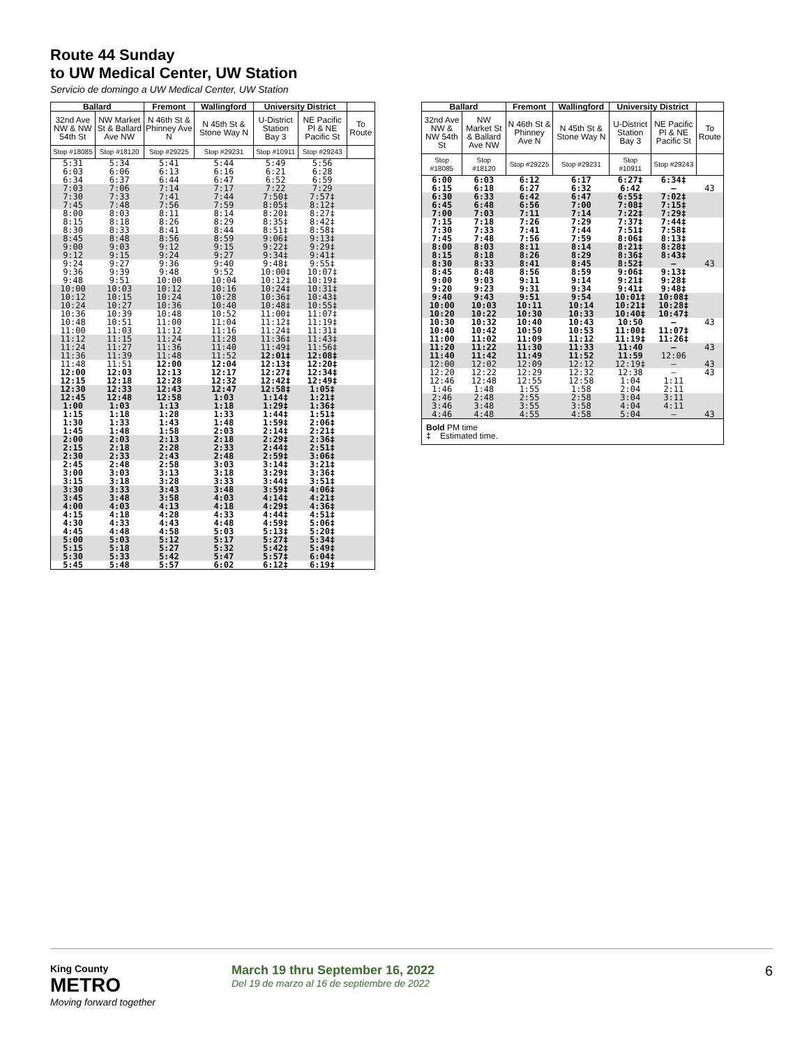Route 44 Sunday
to UW Medical Center, UW Station
Servicio de domingo a UW Medical Center, UW Station
| Ballard | | Fremont | Wallingford | University District | | |
| --- | --- | --- | --- | --- | --- | --- |
| 32nd Ave NW & NW 54th St | NW Market St & Ballard Ave NW | N 46th St & Phinney Ave N | N 45th St & Stone Way N | U-District Station Bay 3 | NE Pacific Pl & NE Pacific St | To Route |
| Stop #18085 | Stop #18120 | Stop #29225 | Stop #29231 | Stop #10911 | Stop #29243 | |
| 5:31 | 5:34 | 5:41 | 5:44 | 5:49 | 5:56 | |
| 6:03 | 6:06 | 6:13 | 6:16 | 6:21 | 6:28 | |
| 6:34 | 6:37 | 6:44 | 6:47 | 6:52 | 6:59 | |
| 7:03 | 7:06 | 7:14 | 7:17 | 7:22 | 7:29 | |
| 7:30 | 7:33 | 7:41 | 7:44 | 7:50‡ | 7:57‡ | |
| 7:45 | 7:48 | 7:56 | 7:59 | 8:05‡ | 8:12‡ | |
| 8:00 | 8:03 | 8:11 | 8:14 | 8:20‡ | 8:27‡ | |
| 8:15 | 8:18 | 8:26 | 8:29 | 8:35‡ | 8:42‡ | |
| 8:30 | 8:33 | 8:41 | 8:44 | 8:51‡ | 8:58‡ | |
| 8:45 | 8:48 | 8:56 | 8:59 | 9:06‡ | 9:13‡ | |
| 9:00 | 9:03 | 9:12 | 9:15 | 9:22‡ | 9:29‡ | |
| 9:12 | 9:15 | 9:24 | 9:27 | 9:34‡ | 9:41‡ | |
| 9:24 | 9:27 | 9:36 | 9:40 | 9:48‡ | 9:55‡ | |
| 9:36 | 9:39 | 9:48 | 9:52 | 10:00‡ | 10:07‡ | |
| 9:48 | 9:51 | 10:00 | 10:04 | 10:12‡ | 10:19‡ | |
| 10:00 | 10:03 | 10:12 | 10:16 | 10:24‡ | 10:31‡ | |
| 10:12 | 10:15 | 10:24 | 10:28 | 10:36‡ | 10:43‡ | |
| 10:24 | 10:27 | 10:36 | 10:40 | 10:48‡ | 10:55‡ | |
| 10:36 | 10:39 | 10:48 | 10:52 | 11:00‡ | 11:07‡ | |
| 10:48 | 10:51 | 11:00 | 11:04 | 11:12‡ | 11:19‡ | |
| 11:00 | 11:03 | 11:12 | 11:16 | 11:24‡ | 11:31‡ | |
| 11:12 | 11:15 | 11:24 | 11:28 | 11:36‡ | 11:43‡ | |
| 11:24 | 11:27 | 11:36 | 11:40 | 11:49‡ | 11:56‡ | |
| 11:36 | 11:39 | 11:48 | 11:52 | 12:01‡ | 12:08‡ | |
| 11:48 | 11:51 | 12:00 | 12:04 | 12:13‡ | 12:20‡ | |
| 12:00 | 12:03 | 12:13 | 12:17 | 12:27‡ | 12:34‡ | |
| 12:15 | 12:18 | 12:28 | 12:32 | 12:42‡ | 12:49‡ | |
| 12:30 | 12:33 | 12:43 | 12:47 | 12:58‡ | 1:05‡ | |
| 12:45 | 12:48 | 12:58 | 1:03 | 1:14‡ | 1:21‡ | |
| 1:00 | 1:03 | 1:13 | 1:18 | 1:29‡ | 1:36‡ | |
| 1:15 | 1:18 | 1:28 | 1:33 | 1:44‡ | 1:51‡ | |
| 1:30 | 1:33 | 1:43 | 1:48 | 1:59‡ | 2:06‡ | |
| 1:45 | 1:48 | 1:58 | 2:03 | 2:14‡ | 2:21‡ | |
| 2:00 | 2:03 | 2:13 | 2:18 | 2:29‡ | 2:36‡ | |
| 2:15 | 2:18 | 2:28 | 2:33 | 2:44‡ | 2:51‡ | |
| 2:30 | 2:33 | 2:43 | 2:48 | 2:59‡ | 3:06‡ | |
| 2:45 | 2:48 | 2:58 | 3:03 | 3:14‡ | 3:21‡ | |
| 3:00 | 3:03 | 3:13 | 3:18 | 3:29‡ | 3:36‡ | |
| 3:15 | 3:18 | 3:28 | 3:33 | 3:44‡ | 3:51‡ | |
| 3:30 | 3:33 | 3:43 | 3:48 | 3:59‡ | 4:06‡ | |
| 3:45 | 3:48 | 3:58 | 4:03 | 4:14‡ | 4:21‡ | |
| 4:00 | 4:03 | 4:13 | 4:18 | 4:29‡ | 4:36‡ | |
| 4:15 | 4:18 | 4:28 | 4:33 | 4:44‡ | 4:51‡ | |
| 4:30 | 4:33 | 4:43 | 4:48 | 4:59‡ | 5:06‡ | |
| 4:45 | 4:48 | 4:58 | 5:03 | 5:13‡ | 5:20‡ | |
| 5:00 | 5:03 | 5:12 | 5:17 | 5:27‡ | 5:34‡ | |
| 5:15 | 5:18 | 5:27 | 5:32 | 5:42‡ | 5:49‡ | |
| 5:30 | 5:33 | 5:42 | 5:47 | 5:57‡ | 6:04‡ | |
| 5:45 | 5:48 | 5:57 | 6:02 | 6:12‡ | 6:19‡ | |
| Ballard | | Fremont | Wallingford | University District | | |
| --- | --- | --- | --- | --- | --- | --- |
| 32nd Ave NW & NW 54th St | NW Market St & Ballard Ave NW | N 46th St & Phinney Ave N | N 45th St & Stone Way N | U-District Station Bay 3 | NE Pacific Pl & NE Pacific St | To Route |
| Stop #18085 | Stop #18120 | Stop #29225 | Stop #29231 | Stop #10911 | Stop #29243 | |
| 6:00 | 6:03 | 6:12 | 6:17 | 6:27‡ | 6:34‡ | |
| 6:15 | 6:18 | 6:27 | 6:32 | 6:42 | — | 43 |
| 6:30 | 6:33 | 6:42 | 6:47 | 6:55‡ | 7:02‡ | |
| 6:45 | 6:48 | 6:56 | 7:00 | 7:08‡ | 7:15‡ | |
| 7:00 | 7:03 | 7:11 | 7:14 | 7:22‡ | 7:29‡ | |
| 7:15 | 7:18 | 7:26 | 7:29 | 7:37‡ | 7:44‡ | |
| 7:30 | 7:33 | 7:41 | 7:44 | 7:51‡ | 7:58‡ | |
| 7:45 | 7:48 | 7:56 | 7:59 | 8:06‡ | 8:13‡ | |
| 8:00 | 8:03 | 8:11 | 8:14 | 8:21‡ | 8:28‡ | |
| 8:15 | 8:18 | 8:26 | 8:29 | 8:36‡ | 8:43‡ | |
| 8:30 | 8:33 | 8:41 | 8:45 | 8:52‡ | — | 43 |
| 8:45 | 8:48 | 8:56 | 8:59 | 9:06‡ | 9:13‡ | |
| 9:00 | 9:03 | 9:11 | 9:14 | 9:21‡ | 9:28‡ | |
| 9:20 | 9:23 | 9:31 | 9:34 | 9:41‡ | 9:48‡ | |
| 9:40 | 9:43 | 9:51 | 9:54 | 10:01‡ | 10:08‡ | |
| 10:00 | 10:03 | 10:11 | 10:14 | 10:21‡ | 10:28‡ | |
| 10:20 | 10:22 | 10:30 | 10:33 | 10:40‡ | 10:47‡ | |
| 10:30 | 10:32 | 10:40 | 10:43 | 10:50 | — | 43 |
| 10:40 | 10:42 | 10:50 | 10:53 | 11:00‡ | 11:07‡ | |
| 11:00 | 11:02 | 11:09 | 11:12 | 11:19‡ | 11:26‡ | |
| 11:20 | 11:22 | 11:30 | 11:33 | 11:40 | — | 43 |
| 11:40 | 11:42 | 11:49 | 11:52 | 11:59 | 12:06 | |
| 12:00 | 12:02 | 12:09 | 12:12 | 12:19‡ | — | 43 |
| 12:20 | 12:22 | 12:29 | 12:32 | 12:38 | — | 43 |
| 12:46 | 12:48 | 12:55 | 12:58 | 1:04 | 1:11 | |
| 1:46 | 1:48 | 1:55 | 1:58 | 2:04 | 2:11 | |
| 2:46 | 2:48 | 2:55 | 2:58 | 3:04 | 3:11 | |
| 3:46 | 3:48 | 3:55 | 3:58 | 4:04 | 4:11 | |
| 4:46 | 4:48 | 4:55 | 4:58 | 5:04 | — | 43 |
| Bold PM time ‡ Estimated time. | | | | | | |
King County
METRO
Moving forward together
March 19 thru September 16, 2022
Del 19 de marzo al 16 de septiembre de 2022
6